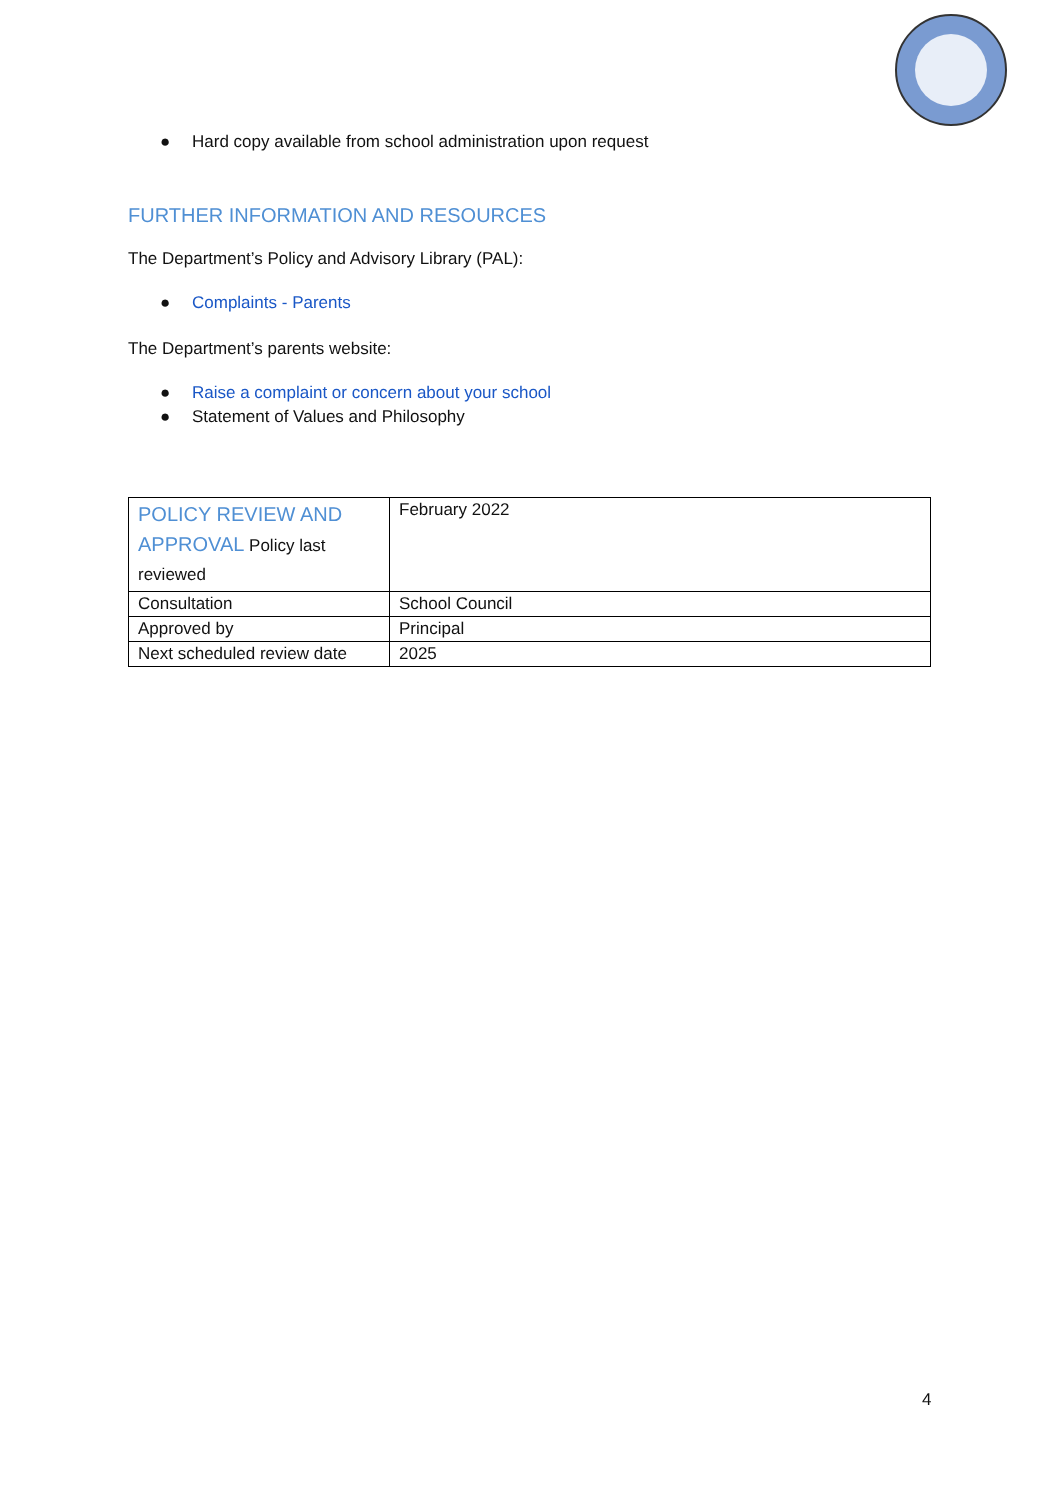● Hard copy available from school administration upon request
FURTHER INFORMATION AND RESOURCES
The Department’s Policy and Advisory Library (PAL):
● Complaints - Parents
The Department’s parents website:
● Raise a complaint or concern about your school
● Statement of Values and Philosophy
| POLICY REVIEW AND APPROVAL Policy last reviewed | February 2022 |
| Consultation | School Council |
| Approved by | Principal |
| Next scheduled review date | 2025 |
4